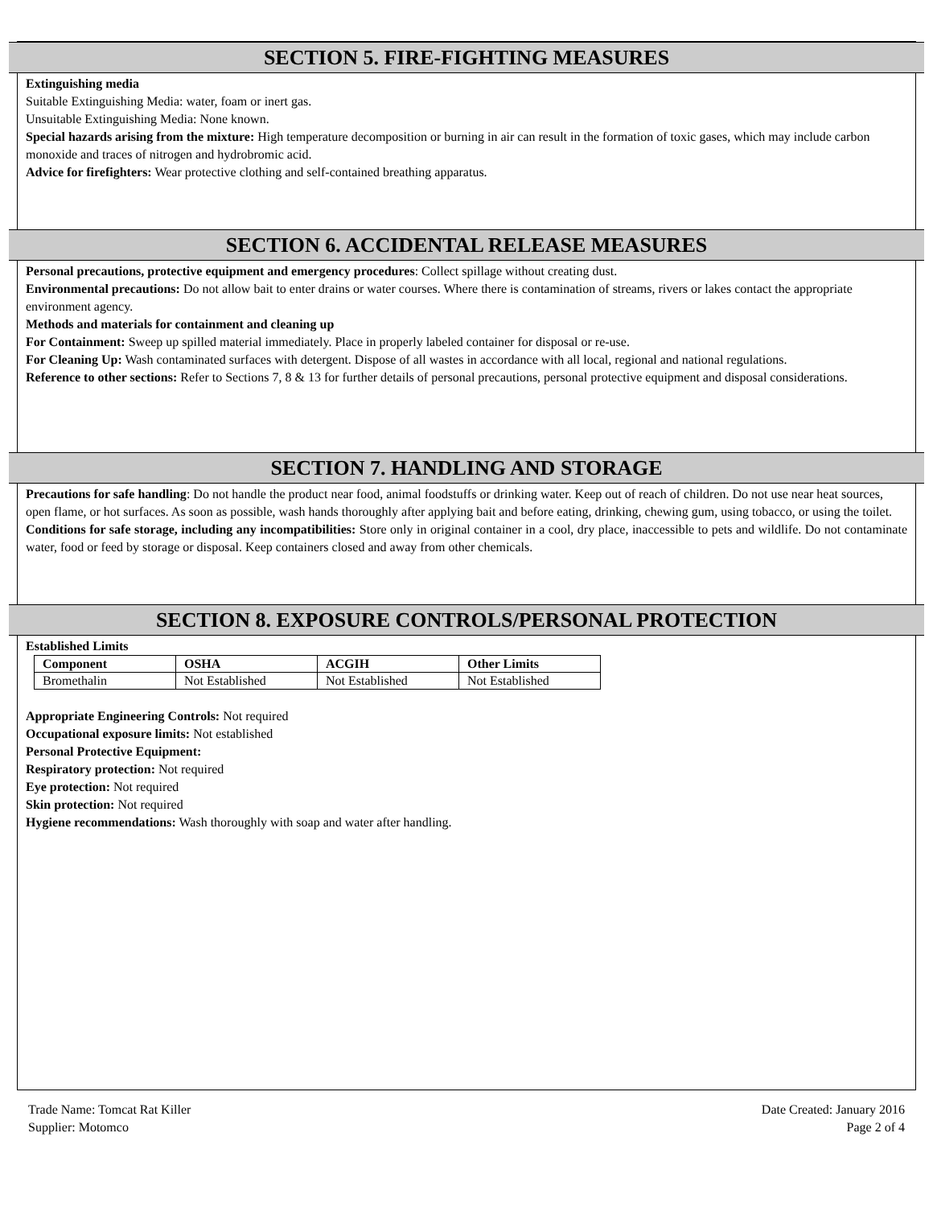SECTION 5. FIRE-FIGHTING MEASURES
Extinguishing media
Suitable Extinguishing Media: water, foam or inert gas.
Unsuitable Extinguishing Media: None known.
Special hazards arising from the mixture: High temperature decomposition or burning in air can result in the formation of toxic gases, which may include carbon monoxide and traces of nitrogen and hydrobromic acid.
Advice for firefighters: Wear protective clothing and self-contained breathing apparatus.
SECTION 6. ACCIDENTAL RELEASE MEASURES
Personal precautions, protective equipment and emergency procedures: Collect spillage without creating dust.
Environmental precautions: Do not allow bait to enter drains or water courses. Where there is contamination of streams, rivers or lakes contact the appropriate environment agency.
Methods and materials for containment and cleaning up
For Containment: Sweep up spilled material immediately. Place in properly labeled container for disposal or re-use.
For Cleaning Up: Wash contaminated surfaces with detergent. Dispose of all wastes in accordance with all local, regional and national regulations.
Reference to other sections: Refer to Sections 7, 8 & 13 for further details of personal precautions, personal protective equipment and disposal considerations.
SECTION 7. HANDLING AND STORAGE
Precautions for safe handling: Do not handle the product near food, animal foodstuffs or drinking water. Keep out of reach of children. Do not use near heat sources, open flame, or hot surfaces. As soon as possible, wash hands thoroughly after applying bait and before eating, drinking, chewing gum, using tobacco, or using the toilet.
Conditions for safe storage, including any incompatibilities: Store only in original container in a cool, dry place, inaccessible to pets and wildlife. Do not contaminate water, food or feed by storage or disposal. Keep containers closed and away from other chemicals.
SECTION 8. EXPOSURE CONTROLS/PERSONAL PROTECTION
Established Limits
| Component | OSHA | ACGIH | Other Limits |
| --- | --- | --- | --- |
| Bromethalin | Not Established | Not Established | Not Established |
Appropriate Engineering Controls: Not required
Occupational exposure limits: Not established
Personal Protective Equipment:
Respiratory protection: Not required
Eye protection: Not required
Skin protection: Not required
Hygiene recommendations: Wash thoroughly with soap and water after handling.
Trade Name: Tomcat Rat Killer
Supplier: Motomco
Date Created: January 2016
Page 2 of 4